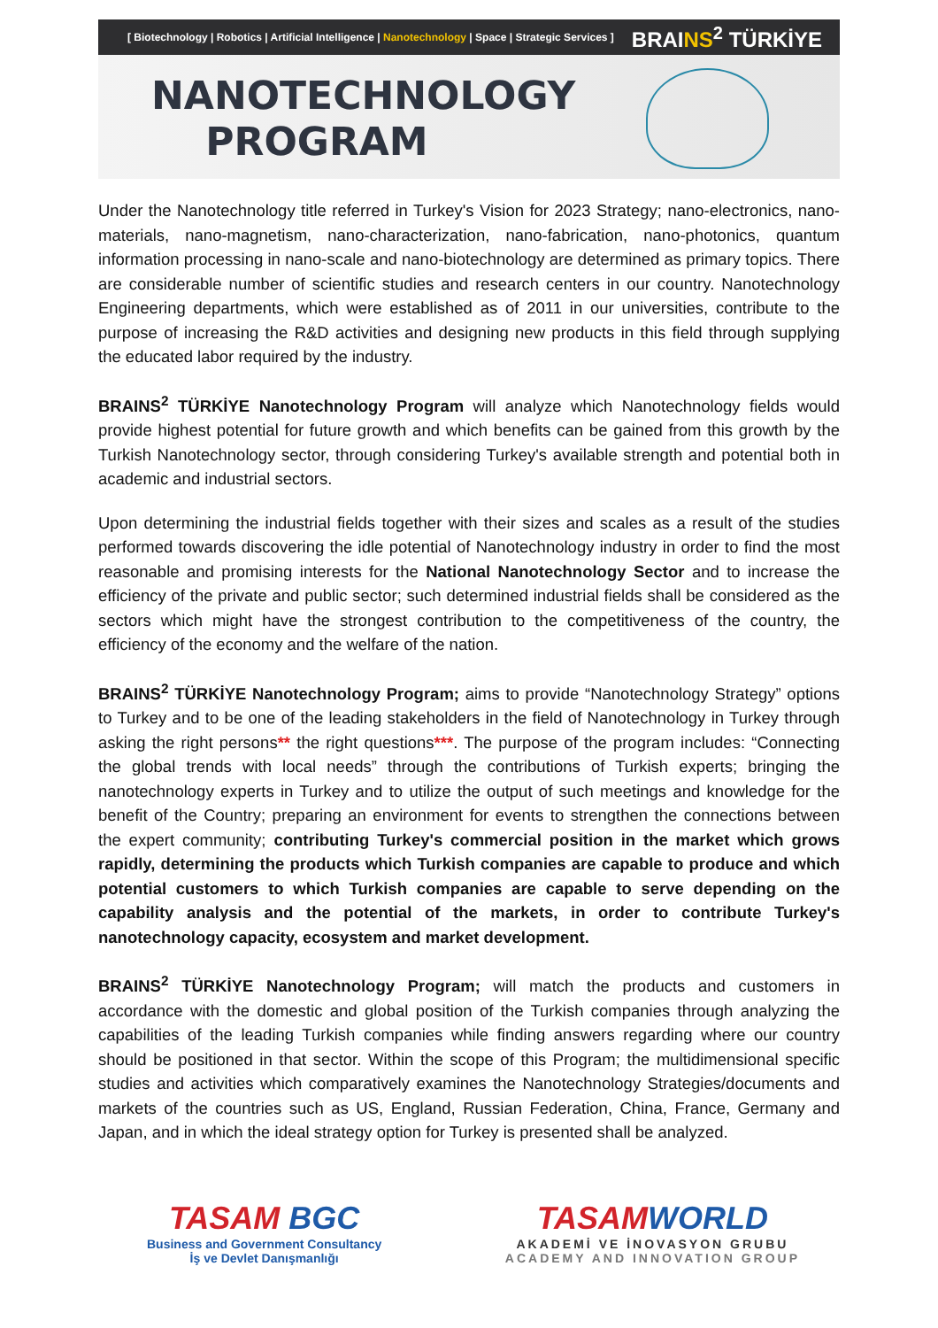[ Biotechnology | Robotics | Artificial Intelligence | Nanotechnology | Space | Strategic Services ] BRAINS<sup>2</sup> TÜRKİYE
NANOTECHNOLOGY
PROGRAM
Under the Nanotechnology title referred in Turkey's Vision for 2023 Strategy; nano-electronics, nano-materials, nano-magnetism, nano-characterization, nano-fabrication, nano-photonics, quantum information processing in nano-scale and nano-biotechnology are determined as primary topics. There are considerable number of scientific studies and research centers in our country. Nanotechnology Engineering departments, which were established as of 2011 in our universities, contribute to the purpose of increasing the R&D activities and designing new products in this field through supplying the educated labor required by the industry.
BRAINS<sup>2</sup> TÜRKİYE Nanotechnology Program will analyze which Nanotechnology fields would provide highest potential for future growth and which benefits can be gained from this growth by the Turkish Nanotechnology sector, through considering Turkey's available strength and potential both in academic and industrial sectors.
Upon determining the industrial fields together with their sizes and scales as a result of the studies performed towards discovering the idle potential of Nanotechnology industry in order to find the most reasonable and promising interests for the National Nanotechnology Sector and to increase the efficiency of the private and public sector; such determined industrial fields shall be considered as the sectors which might have the strongest contribution to the competitiveness of the country, the efficiency of the economy and the welfare of the nation.
BRAINS<sup>2</sup> TÜRKİYE Nanotechnology Program; aims to provide “Nanotechnology Strategy” options to Turkey and to be one of the leading stakeholders in the field of Nanotechnology in Turkey through asking the right persons** the right questions***. The purpose of the program includes: “Connecting the global trends with local needs” through the contributions of Turkish experts; bringing the nanotechnology experts in Turkey and to utilize the output of such meetings and knowledge for the benefit of the Country; preparing an environment for events to strengthen the connections between the expert community; contributing Turkey's commercial position in the market which grows rapidly, determining the products which Turkish companies are capable to produce and which potential customers to which Turkish companies are capable to serve depending on the capability analysis and the potential of the markets, in order to contribute Turkey's nanotechnology capacity, ecosystem and market development.
BRAINS<sup>2</sup> TÜRKİYE Nanotechnology Program; will match the products and customers in accordance with the domestic and global position of the Turkish companies through analyzing the capabilities of the leading Turkish companies while finding answers regarding where our country should be positioned in that sector. Within the scope of this Program; the multidimensional specific studies and activities which comparatively examines the Nanotechnology Strategies/documents and markets of the countries such as US, England, Russian Federation, China, France, Germany and Japan, and in which the ideal strategy option for Turkey is presented shall be analyzed.
TASAM BGC
Business and Government Consultancy
İş ve Devlet Danışmanlığı
TASAMWORLD
AKADEMİ VE İNOVASYON GRUBU
ACADEMY AND INNOVATION GROUP